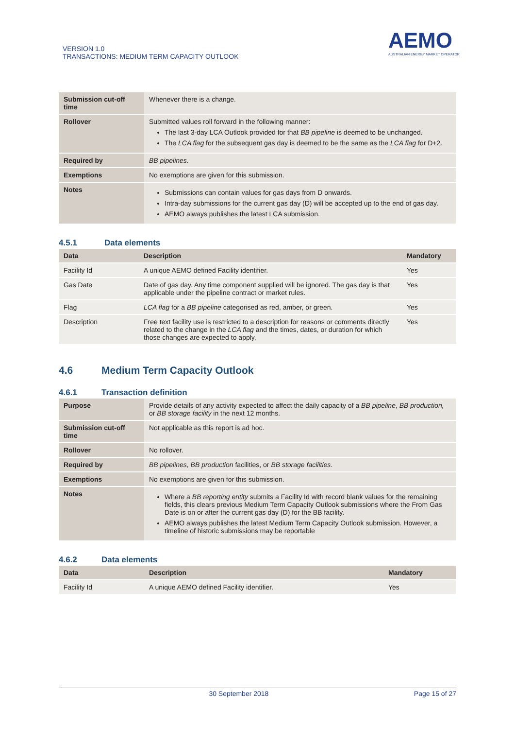VERSION 1.0
TRANSACTIONS: MEDIUM TERM CAPACITY OUTLOOK
AEMO
AUSTRALIAN ENERGY MARKET OPERATOR
| Submission cut-off time | Whenever there is a change. |
| Rollover | Submitted values roll forward in the following manner: The last 3-day LCA Outlook provided for that BB pipeline is deemed to be unchanged. The LCA flag for the subsequent gas day is deemed to be the same as the LCA flag for D+2. |
| Required by | BB pipelines . |
| Exemptions | No exemptions are given for this submission. |
| Notes | Submissions can contain values for gas days from D onwards. Intra-day submissions for the current gas day (D) will be accepted up to the end of gas day. AEMO always publishes the latest LCA submission. |
4.5.1 Data elements
| Data | Description | Mandatory |
| --- | --- | --- |
| Facility Id | A unique AEMO defined Facility identifier. | Yes |
| Gas Date | Date of gas day. Any time component supplied will be ignored. The gas day is that applicable under the pipeline contract or market rules. | Yes |
| Flag | LCA flag for a BB pipeline categorised as red, amber, or green. | Yes |
| Description | Free text facility use is restricted to a description for reasons or comments directly related to the change in the LCA flag and the times, dates, or duration for which those changes are expected to apply. | Yes |
4.6 Medium Term Capacity Outlook
4.6.1 Transaction definition
| Purpose | Provide details of any activity expected to affect the daily capacity of a BB pipeline , BB production, or BB storage facility in the next 12 months. |
| Submission cut-off time | Not applicable as this report is ad hoc. |
| Rollover | No rollover. |
| Required by | BB pipelines , BB production facilities, or BB storage facilities . |
| Exemptions | No exemptions are given for this submission. |
| Notes | Where a BB reporting entity submits a Facility Id with record blank values for the remaining fields, this clears previous Medium Term Capacity Outlook submissions where the From Gas Date is on or after the current gas day (D) for the BB facility. AEMO always publishes the latest Medium Term Capacity Outlook submission. However, a timeline of historic submissions may be reportable |
4.6.2 Data elements
| Data | Description | Mandatory |
| --- | --- | --- |
| Facility Id | A unique AEMO defined Facility identifier. | Yes |
30 September 2018 Page 15 of 27